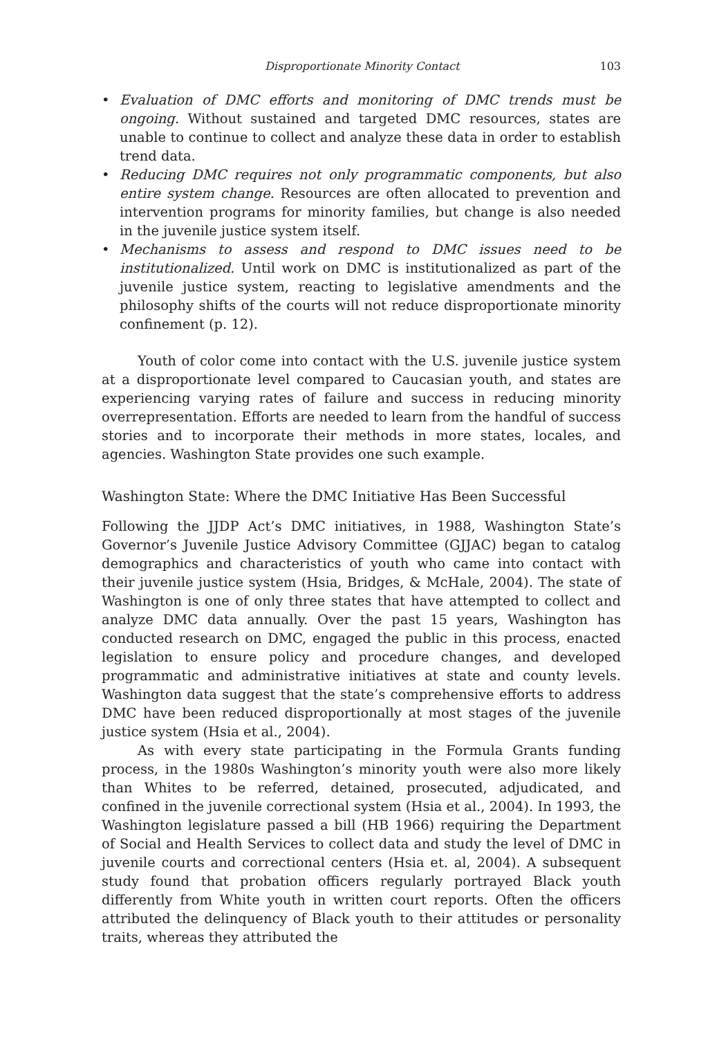Disproportionate Minority Contact 103
• Evaluation of DMC efforts and monitoring of DMC trends must be ongoing. Without sustained and targeted DMC resources, states are unable to continue to collect and analyze these data in order to establish trend data.
• Reducing DMC requires not only programmatic components, but also entire system change. Resources are often allocated to prevention and intervention programs for minority families, but change is also needed in the juvenile justice system itself.
• Mechanisms to assess and respond to DMC issues need to be institutionalized. Until work on DMC is institutionalized as part of the juvenile justice system, reacting to legislative amendments and the philosophy shifts of the courts will not reduce disproportionate minority confinement (p. 12).
Youth of color come into contact with the U.S. juvenile justice system at a disproportionate level compared to Caucasian youth, and states are experiencing varying rates of failure and success in reducing minority overrepresentation. Efforts are needed to learn from the handful of success stories and to incorporate their methods in more states, locales, and agencies. Washington State provides one such example.
Washington State: Where the DMC Initiative Has Been Successful
Following the JJDP Act’s DMC initiatives, in 1988, Washington State’s Governor’s Juvenile Justice Advisory Committee (GJJAC) began to catalog demographics and characteristics of youth who came into contact with their juvenile justice system (Hsia, Bridges, & McHale, 2004). The state of Washington is one of only three states that have attempted to collect and analyze DMC data annually. Over the past 15 years, Washington has conducted research on DMC, engaged the public in this process, enacted legislation to ensure policy and procedure changes, and developed programmatic and administrative initiatives at state and county levels. Washington data suggest that the state’s comprehensive efforts to address DMC have been reduced disproportionally at most stages of the juvenile justice system (Hsia et al., 2004).
As with every state participating in the Formula Grants funding process, in the 1980s Washington’s minority youth were also more likely than Whites to be referred, detained, prosecuted, adjudicated, and confined in the juvenile correctional system (Hsia et al., 2004). In 1993, the Washington legislature passed a bill (HB 1966) requiring the Department of Social and Health Services to collect data and study the level of DMC in juvenile courts and correctional centers (Hsia et. al, 2004). A subsequent study found that probation officers regularly portrayed Black youth differently from White youth in written court reports. Often the officers attributed the delinquency of Black youth to their attitudes or personality traits, whereas they attributed the